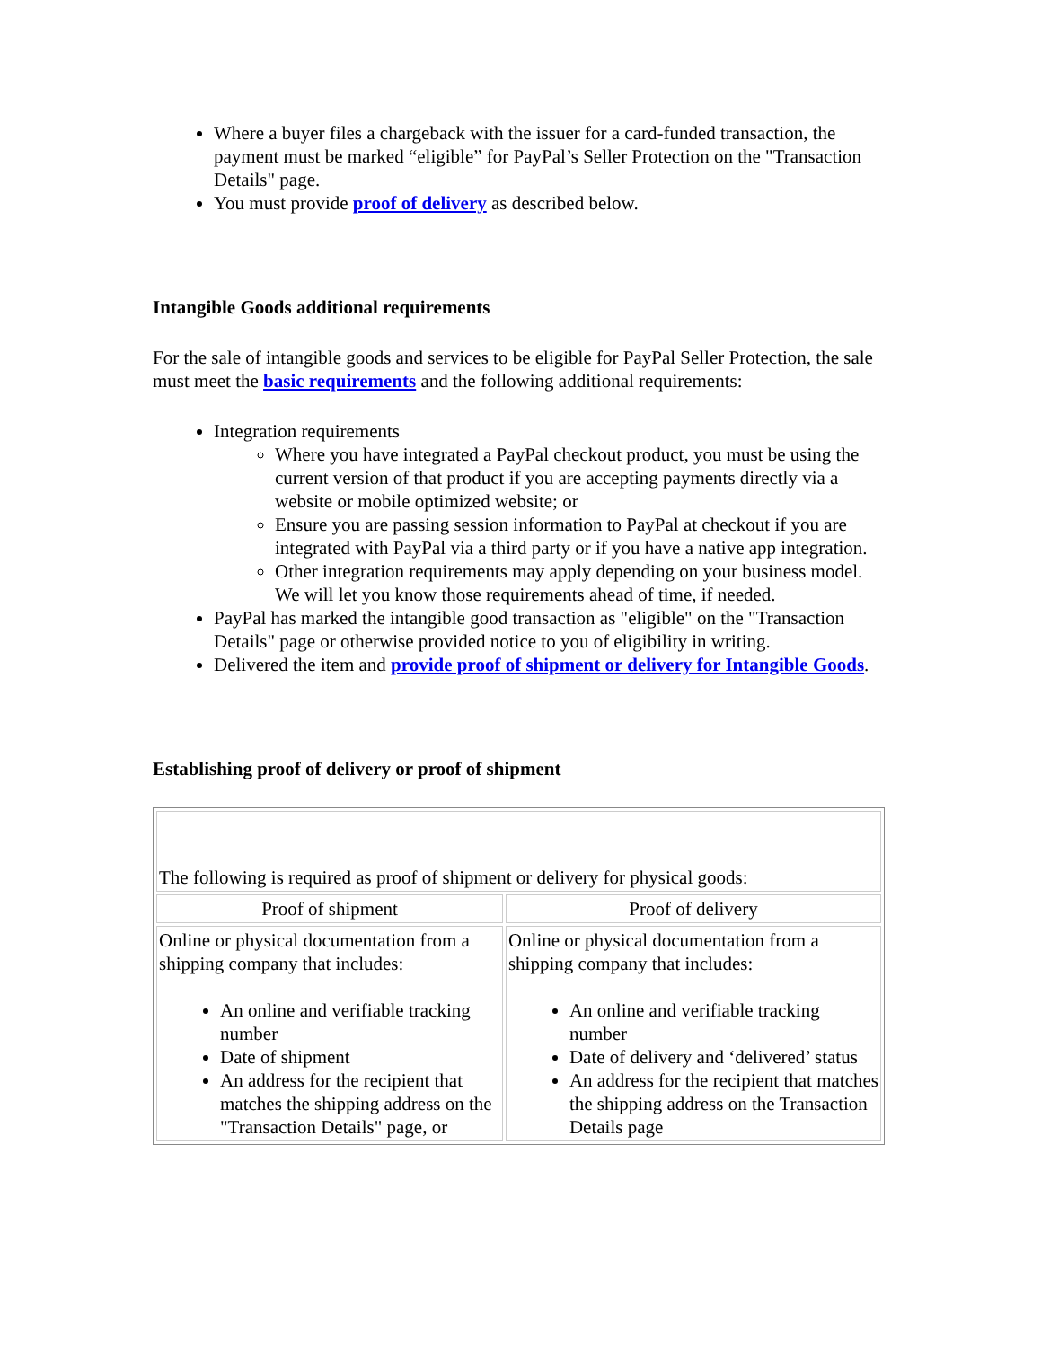Where a buyer files a chargeback with the issuer for a card-funded transaction, the payment must be marked “eligible” for PayPal’s Seller Protection on the "Transaction Details" page.
You must provide proof of delivery as described below.
Intangible Goods additional requirements
For the sale of intangible goods and services to be eligible for PayPal Seller Protection, the sale must meet the basic requirements and the following additional requirements:
Integration requirements
Where you have integrated a PayPal checkout product, you must be using the current version of that product if you are accepting payments directly via a website or mobile optimized website; or
Ensure you are passing session information to PayPal at checkout if you are integrated with PayPal via a third party or if you have a native app integration.
Other integration requirements may apply depending on your business model. We will let you know those requirements ahead of time, if needed.
PayPal has marked the intangible good transaction as "eligible" on the "Transaction Details" page or otherwise provided notice to you of eligibility in writing.
Delivered the item and provide proof of shipment or delivery for Intangible Goods.
Establishing proof of delivery or proof of shipment
| The following is required as proof of shipment or delivery for physical goods: | |
| Proof of shipment | Proof of delivery |
| Online or physical documentation from a shipping company that includes: An online and verifiable tracking number Date of shipment An address for the recipient that matches the shipping address on the "Transaction Details" page, or | Online or physical documentation from a shipping company that includes: An online and verifiable tracking number Date of delivery and ‘delivered’ status An address for the recipient that matches the shipping address on the Transaction Details page |